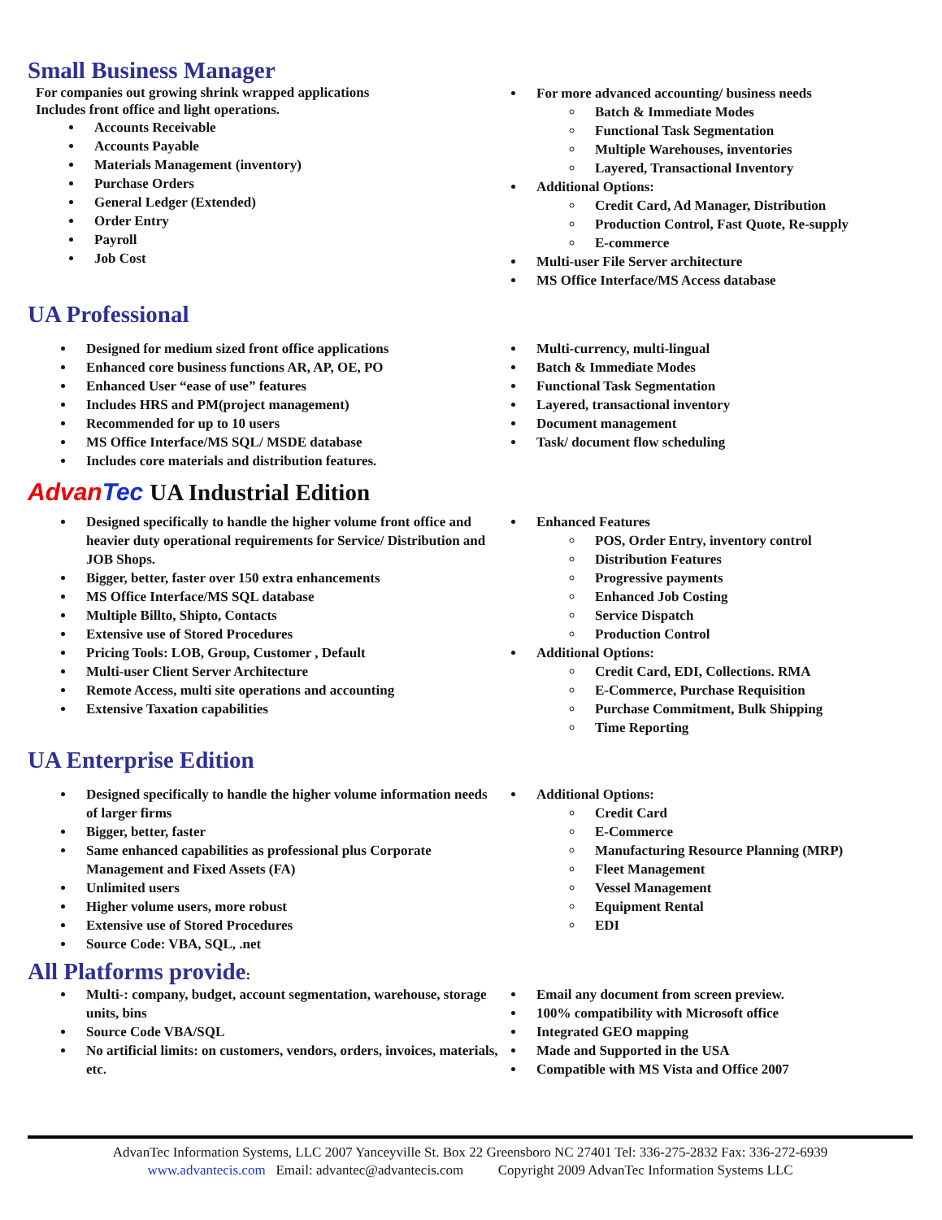Small Business Manager
For companies out growing shrink wrapped applications
Includes front office and light operations.
Accounts Receivable
Accounts Payable
Materials Management (inventory)
Purchase Orders
General Ledger (Extended)
Order Entry
Payroll
Job Cost
For more advanced accounting/ business needs
Batch & Immediate Modes
Functional Task Segmentation
Multiple Warehouses, inventories
Layered, Transactional Inventory
Additional Options:
Credit Card, Ad Manager, Distribution
Production Control, Fast Quote, Re-supply
E-commerce
Multi-user File Server architecture
MS Office Interface/MS Access database
UA Professional
Designed for medium sized front office applications
Enhanced core business functions AR, AP, OE, PO
Enhanced User “ease of use” features
Includes HRS and PM(project management)
Recommended for up to 10 users
MS Office Interface/MS SQL/ MSDE database
Includes core materials and distribution features.
Multi-currency, multi-lingual
Batch & Immediate Modes
Functional Task Segmentation
Layered, transactional inventory
Document management
Task/ document flow scheduling
Advan Tec UA Industrial Edition
Designed specifically to handle the higher volume front office and heavier duty operational requirements for Service/ Distribution and JOB Shops.
Bigger, better, faster over 150 extra enhancements
MS Office Interface/MS SQL database
Multiple Billto, Shipto, Contacts
Extensive use of Stored Procedures
Pricing Tools: LOB, Group, Customer , Default
Multi-user Client Server Architecture
Remote Access, multi site operations and accounting
Extensive Taxation capabilities
Enhanced Features
POS, Order Entry, inventory control
Distribution Features
Progressive payments
Enhanced Job Costing
Service Dispatch
Production Control
Additional Options:
Credit Card, EDI, Collections. RMA
E-Commerce, Purchase Requisition
Purchase Commitment, Bulk Shipping
Time Reporting
UA Enterprise Edition
Designed specifically to handle the higher volume information needs of larger firms
Bigger, better, faster
Same enhanced capabilities as professional plus Corporate Management and Fixed Assets (FA)
Unlimited users
Higher volume users, more robust
Extensive use of Stored Procedures
Source Code: VBA, SQL, .net
Additional Options:
Credit Card
E-Commerce
Manufacturing Resource Planning (MRP)
Fleet Management
Vessel Management
Equipment Rental
EDI
All Platforms provide:
Multi-: company, budget, account segmentation, warehouse, storage units, bins
Source Code VBA/SQL
No artificial limits: on customers, vendors, orders, invoices, materials, etc.
Email any document from screen preview.
100% compatibility with Microsoft office
Integrated GEO mapping
Made and Supported in the USA
Compatible with MS Vista and Office 2007
AdvanTec Information Systems, LLC 2007 Yanceyville St. Box 22 Greensboro NC 27401 Tel: 336-275-2832 Fax: 336-272-6939
www.advantecis.com Email: advantec@advantecis.com Copyright 2009 AdvanTec Information Systems LLC